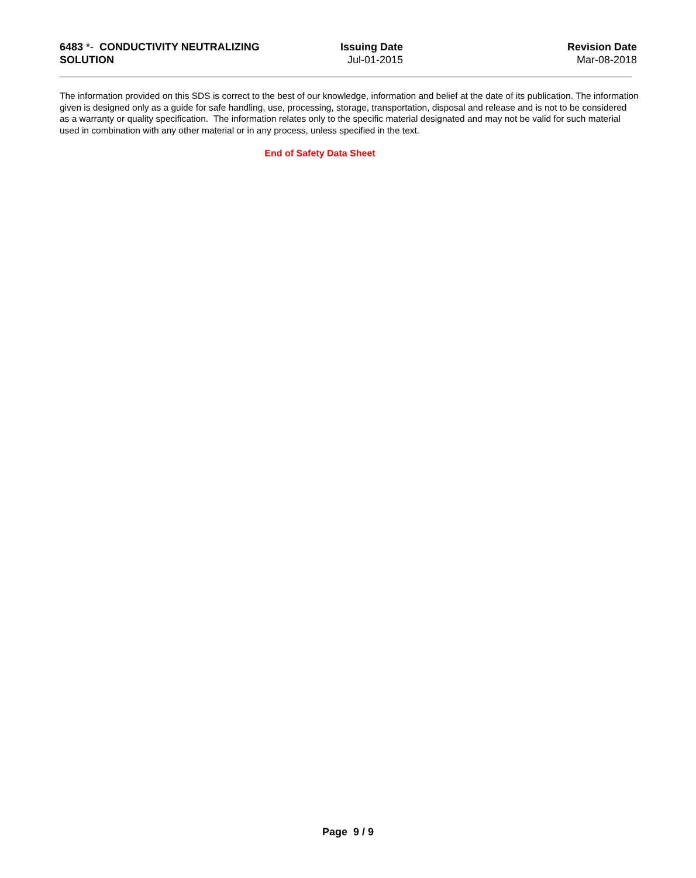6483 *- CONDUCTIVITY NEUTRALIZING SOLUTION
Issuing Date
Jul-01-2015
Revision Date
Mar-08-2018
The information provided on this SDS is correct to the best of our knowledge, information and belief at the date of its publication. The information given is designed only as a guide for safe handling, use, processing, storage, transportation, disposal and release and is not to be considered as a warranty or quality specification. The information relates only to the specific material designated and may not be valid for such material used in combination with any other material or in any process, unless specified in the text.
End of Safety Data Sheet
Page 9 / 9